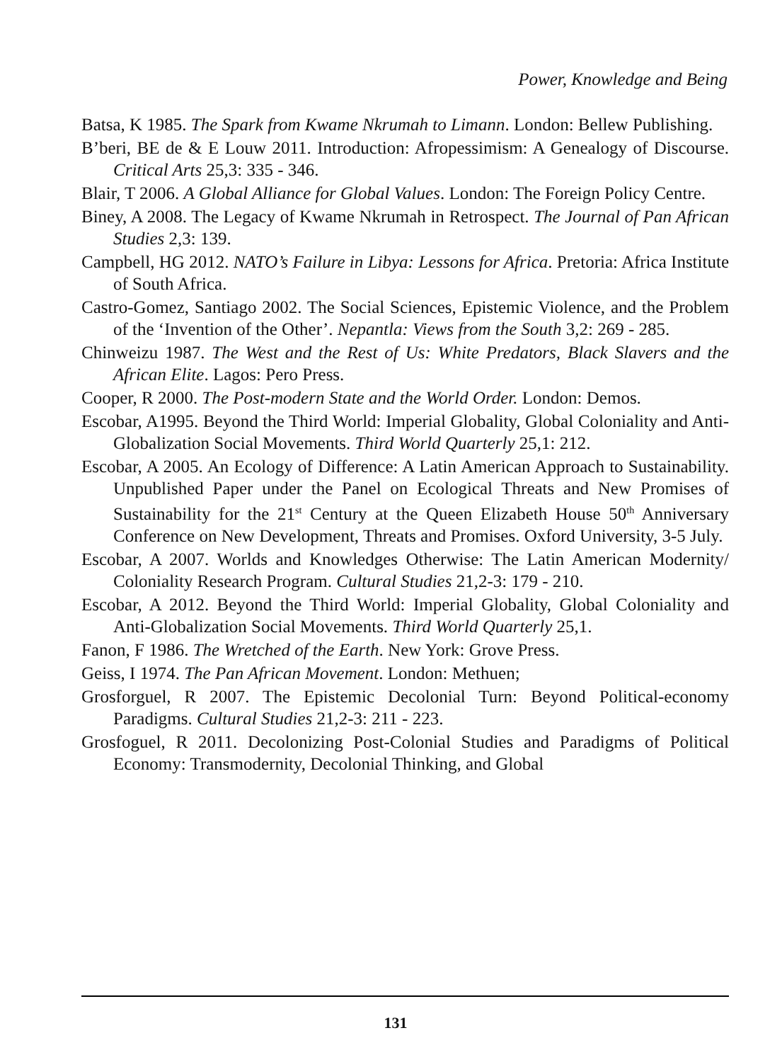Power, Knowledge and Being
Batsa, K 1985. The Spark from Kwame Nkrumah to Limann. London: Bellew Publishing.
B’beri, BE de & E Louw 2011. Introduction: Afropessimism: A Genealogy of Discourse. Critical Arts 25,3: 335 - 346.
Blair, T 2006. A Global Alliance for Global Values. London: The Foreign Policy Centre.
Biney, A 2008. The Legacy of Kwame Nkrumah in Retrospect. The Journal of Pan African Studies 2,3: 139.
Campbell, HG 2012. NATO’s Failure in Libya: Lessons for Africa. Pretoria: Africa Institute of South Africa.
Castro-Gomez, Santiago 2002. The Social Sciences, Epistemic Violence, and the Problem of the ‘Invention of the Other’. Nepantla: Views from the South 3,2: 269 - 285.
Chinweizu 1987. The West and the Rest of Us: White Predators, Black Slavers and the African Elite. Lagos: Pero Press.
Cooper, R 2000. The Post-modern State and the World Order. London: Demos.
Escobar, A1995. Beyond the Third World: Imperial Globality, Global Coloniality and Anti-Globalization Social Movements. Third World Quarterly 25,1: 212.
Escobar, A 2005. An Ecology of Difference: A Latin American Approach to Sustainability. Unpublished Paper under the Panel on Ecological Threats and New Promises of Sustainability for the 21<sup>st</sup> Century at the Queen Elizabeth House 50<sup>th</sup> Anniversary Conference on New Development, Threats and Promises. Oxford University, 3-5 July.
Escobar, A 2007. Worlds and Knowledges Otherwise: The Latin American Modernity/ Coloniality Research Program. Cultural Studies 21,2-3: 179 - 210.
Escobar, A 2012. Beyond the Third World: Imperial Globality, Global Coloniality and Anti-Globalization Social Movements. Third World Quarterly 25,1.
Fanon, F 1986. The Wretched of the Earth. New York: Grove Press.
Geiss, I 1974. The Pan African Movement. London: Methuen;
Grosforguel, R 2007. The Epistemic Decolonial Turn: Beyond Political-economy Paradigms. Cultural Studies 21,2-3: 211 - 223.
Grosfoguel, R 2011. Decolonizing Post-Colonial Studies and Paradigms of Political Economy: Transmodernity, Decolonial Thinking, and Global
131